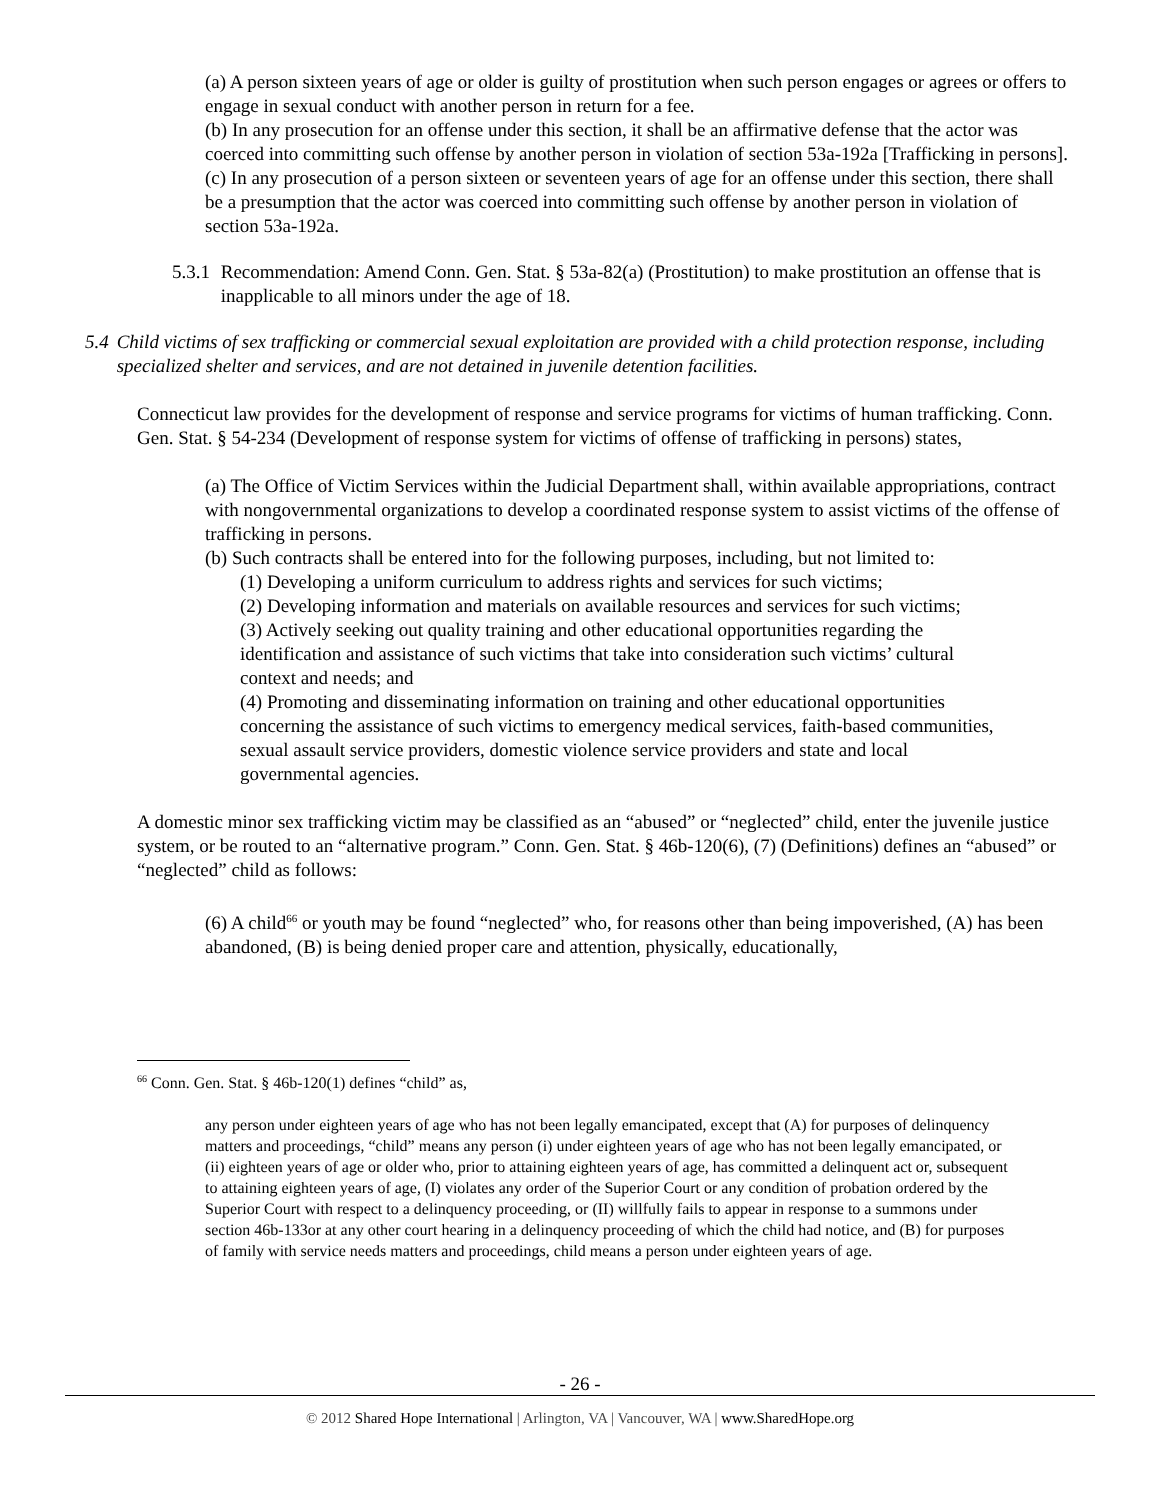(a) A person sixteen years of age or older is guilty of prostitution when such person engages or agrees or offers to engage in sexual conduct with another person in return for a fee.
(b) In any prosecution for an offense under this section, it shall be an affirmative defense that the actor was coerced into committing such offense by another person in violation of section 53a-192a [Trafficking in persons].
(c) In any prosecution of a person sixteen or seventeen years of age for an offense under this section, there shall be a presumption that the actor was coerced into committing such offense by another person in violation of section 53a-192a.
5.3.1 Recommendation: Amend Conn. Gen. Stat. § 53a-82(a) (Prostitution) to make prostitution an offense that is inapplicable to all minors under the age of 18.
5.4 Child victims of sex trafficking or commercial sexual exploitation are provided with a child protection response, including specialized shelter and services, and are not detained in juvenile detention facilities.
Connecticut law provides for the development of response and service programs for victims of human trafficking. Conn. Gen. Stat. § 54-234 (Development of response system for victims of offense of trafficking in persons) states,
(a) The Office of Victim Services within the Judicial Department shall, within available appropriations, contract with nongovernmental organizations to develop a coordinated response system to assist victims of the offense of trafficking in persons.
(b) Such contracts shall be entered into for the following purposes, including, but not limited to:
(1) Developing a uniform curriculum to address rights and services for such victims;
(2) Developing information and materials on available resources and services for such victims;
(3) Actively seeking out quality training and other educational opportunities regarding the identification and assistance of such victims that take into consideration such victims’ cultural context and needs; and
(4) Promoting and disseminating information on training and other educational opportunities concerning the assistance of such victims to emergency medical services, faith-based communities, sexual assault service providers, domestic violence service providers and state and local governmental agencies.
A domestic minor sex trafficking victim may be classified as an “abused” or “neglected” child, enter the juvenile justice system, or be routed to an “alternative program.” Conn. Gen. Stat. § 46b-120(6), (7) (Definitions) defines an “abused” or “neglected” child as follows:
(6) A child<sup>66</sup> or youth may be found “neglected” who, for reasons other than being impoverished, (A) has been abandoned, (B) is being denied proper care and attention, physically, educationally,
<sup>66</sup> Conn. Gen. Stat. § 46b-120(1) defines “child” as,
any person under eighteen years of age who has not been legally emancipated, except that (A) for purposes of delinquency matters and proceedings, “child” means any person (i) under eighteen years of age who has not been legally emancipated, or (ii) eighteen years of age or older who, prior to attaining eighteen years of age, has committed a delinquent act or, subsequent to attaining eighteen years of age, (I) violates any order of the Superior Court or any condition of probation ordered by the Superior Court with respect to a delinquency proceeding, or (II) willfully fails to appear in response to a summons under section 46b-133or at any other court hearing in a delinquency proceeding of which the child had notice, and (B) for purposes of family with service needs matters and proceedings, child means a person under eighteen years of age.
- 26 -
© 2012 Shared Hope International | Arlington, VA | Vancouver, WA | www.SharedHope.org